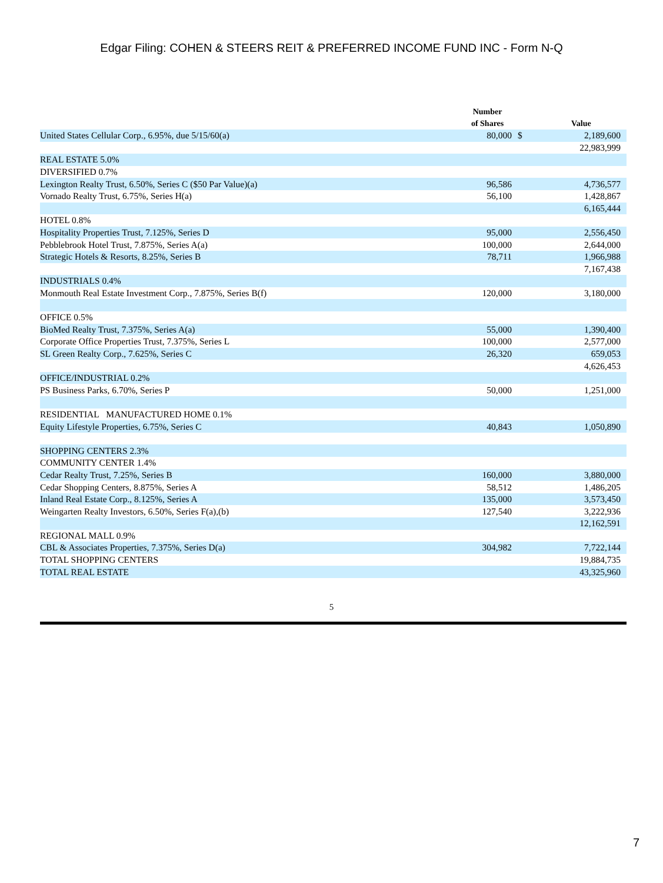Edgar Filing: COHEN & STEERS REIT & PREFERRED INCOME FUND INC - Form N-Q
| | Number of Shares | | Value |
| --- | --- | --- | --- |
| United States Cellular Corp., 6.95%, due 5/15/60(a) | 80,000 | $ | 2,189,600 |
| | | | 22,983,999 |
| REAL ESTATE 5.0% | | | |
| DIVERSIFIED 0.7% | | | |
| Lexington Realty Trust, 6.50%, Series C ($50 Par Value)(a) | 96,586 | | 4,736,577 |
| Vornado Realty Trust, 6.75%, Series H(a) | 56,100 | | 1,428,867 |
| | | | 6,165,444 |
| HOTEL 0.8% | | | |
| Hospitality Properties Trust, 7.125%, Series D | 95,000 | | 2,556,450 |
| Pebblebrook Hotel Trust, 7.875%, Series A(a) | 100,000 | | 2,644,000 |
| Strategic Hotels & Resorts, 8.25%, Series B | 78,711 | | 1,966,988 |
| | | | 7,167,438 |
| INDUSTRIALS 0.4% | | | |
| Monmouth Real Estate Investment Corp., 7.875%, Series B(f) | 120,000 | | 3,180,000 |
| OFFICE 0.5% | | | |
| BioMed Realty Trust, 7.375%, Series A(a) | 55,000 | | 1,390,400 |
| Corporate Office Properties Trust, 7.375%, Series L | 100,000 | | 2,577,000 |
| SL Green Realty Corp., 7.625%, Series C | 26,320 | | 659,053 |
| | | | 4,626,453 |
| OFFICE/INDUSTRIAL 0.2% | | | |
| PS Business Parks, 6.70%, Series P | 50,000 | | 1,251,000 |
| RESIDENTIAL MANUFACTURED HOME 0.1% | | | |
| Equity Lifestyle Properties, 6.75%, Series C | 40,843 | | 1,050,890 |
| SHOPPING CENTERS 2.3% | | | |
| COMMUNITY CENTER 1.4% | | | |
| Cedar Realty Trust, 7.25%, Series B | 160,000 | | 3,880,000 |
| Cedar Shopping Centers, 8.875%, Series A | 58,512 | | 1,486,205 |
| Inland Real Estate Corp., 8.125%, Series A | 135,000 | | 3,573,450 |
| Weingarten Realty Investors, 6.50%, Series F(a),(b) | 127,540 | | 3,222,936 |
| | | | 12,162,591 |
| REGIONAL MALL 0.9% | | | |
| CBL & Associates Properties, 7.375%, Series D(a) | 304,982 | | 7,722,144 |
| TOTAL SHOPPING CENTERS | | | 19,884,735 |
| TOTAL REAL ESTATE | | | 43,325,960 |
5
7